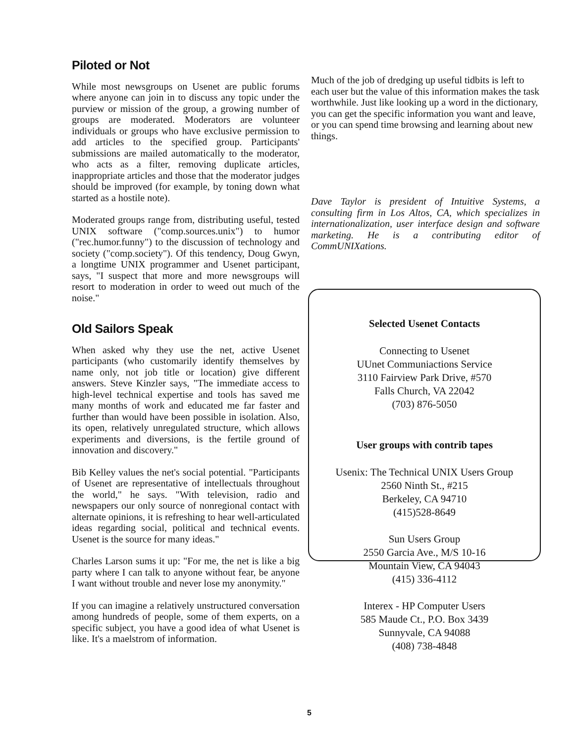Piloted or Not
While most newsgroups on Usenet are public forums where anyone can join in to discuss any topic under the purview or mission of the group, a growing number of groups are moderated. Moderators are volunteer individuals or groups who have exclusive permission to add articles to the specified group. Participants' submissions are mailed automatically to the moderator, who acts as a filter, removing duplicate articles, inappropriate articles and those that the moderator judges should be improved (for example, by toning down what started as a hostile note).
Moderated groups range from, distributing useful, tested UNIX software ("comp.sources.unix") to humor ("rec.humor.funny") to the discussion of technology and society ("comp.society"). Of this tendency, Doug Gwyn, a longtime UNIX programmer and Usenet participant, says, "I suspect that more and more newsgroups will resort to moderation in order to weed out much of the noise."
Old Sailors Speak
When asked why they use the net, active Usenet participants (who customarily identify themselves by name only, not job title or location) give different answers. Steve Kinzler says, "The immediate access to high-level technical expertise and tools has saved me many months of work and educated me far faster and further than would have been possible in isolation. Also, its open, relatively unregulated structure, which allows experiments and diversions, is the fertile ground of innovation and discovery."
Bib Kelley values the net's social potential. "Participants of Usenet are representative of intellectuals throughout the world," he says. "With television, radio and newspapers our only source of nonregional contact with alternate opinions, it is refreshing to hear well-articulated ideas regarding social, political and technical events. Usenet is the source for many ideas."
Charles Larson sums it up: "For me, the net is like a big party where I can talk to anyone without fear, be anyone I want without trouble and never lose my anonymity."
If you can imagine a relatively unstructured conversation among hundreds of people, some of them experts, on a specific subject, you have a good idea of what Usenet is like. It's a maelstrom of information.
Much of the job of dredging up useful tidbits is left to each user but the value of this information makes the task worthwhile. Just like looking up a word in the dictionary, you can get the specific information you want and leave, or you can spend time browsing and learning about new things.
Dave Taylor is president of Intuitive Systems, a consulting firm in Los Altos, CA, which specializes in internationalization, user interface design and software marketing. He is a contributing editor of CommUNIXations.
Selected Usenet Contacts
Connecting to Usenet
UUnet Communiactions Service
3110 Fairview Park Drive, #570
Falls Church, VA 22042
(703) 876-5050
User groups with contrib tapes
Usenix: The Technical UNIX Users Group
2560 Ninth St., #215
Berkeley, CA 94710
(415)528-8649
Sun Users Group
2550 Garcia Ave., M/S 10-16
Mountain View, CA 94043
(415) 336-4112
Interex - HP Computer Users
585 Maude Ct., P.O. Box 3439
Sunnyvale, CA 94088
(408) 738-4848
5